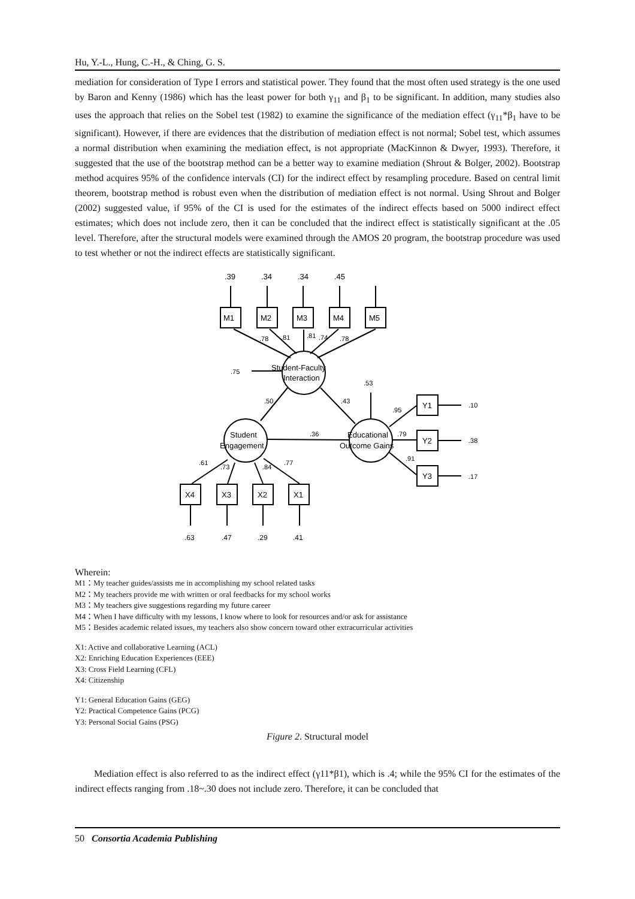Hu, Y.-L., Hung, C.-H., & Ching, G. S.
mediation for consideration of Type I errors and statistical power. They found that the most often used strategy is the one used by Baron and Kenny (1986) which has the least power for both γ<sub>11</sub> and β<sub>1</sub> to be significant. In addition, many studies also uses the approach that relies on the Sobel test (1982) to examine the significance of the mediation effect (γ<sub>11</sub>*β<sub>1</sub> have to be significant). However, if there are evidences that the distribution of mediation effect is not normal; Sobel test, which assumes a normal distribution when examining the mediation effect, is not appropriate (MacKinnon & Dwyer, 1993). Therefore, it suggested that the use of the bootstrap method can be a better way to examine mediation (Shrout & Bolger, 2002). Bootstrap method acquires 95% of the confidence intervals (CI) for the indirect effect by resampling procedure. Based on central limit theorem, bootstrap method is robust even when the distribution of mediation effect is not normal. Using Shrout and Bolger (2002) suggested value, if 95% of the CI is used for the estimates of the indirect effects based on 5000 indirect effect estimates; which does not include zero, then it can be concluded that the indirect effect is statistically significant at the .05 level. Therefore, after the structural models were examined through the AMOS 20 program, the bootstrap procedure was used to test whether or not the indirect effects are statistically significant.
.39
.34
.34
.45
M1
M2
M3
M4
M5
.78
.81
.81
.74
.78
.75
Student-Faculty
Interaction
.53
.50
.43
.95
Y1
Y2
Y3
.10
.38
.17
Student
Engagement
.36
Educational
Outcome Gains
.79
.91
.61
.73
.84
.77
X4
X3
X2
X1
.63
.47
.29
.41
Wherein:
M1：My teacher guides/assists me in accomplishing my school related tasks
M2：My teachers provide me with written or oral feedbacks for my school works
M3：My teachers give suggestions regarding my future career
M4：When I have difficulty with my lessons, I know where to look for resources and/or ask for assistance
M5：Besides academic related issues, my teachers also show concern toward other extracurricular activities
X1: Active and collaborative Learning (ACL)
X2: Enriching Education Experiences (EEE)
X3: Cross Field Learning (CFL)
X4: Citizenship
Y1: General Education Gains (GEG)
Y2: Practical Competence Gains (PCG)
Y3: Personal Social Gains (PSG)
Figure 2. Structural model
Mediation effect is also referred to as the indirect effect (γ11*β1), which is .4; while the 95% CI for the estimates of the indirect effects ranging from .18~.30 does not include zero. Therefore, it can be concluded that
50 Consortia Academia Publishing